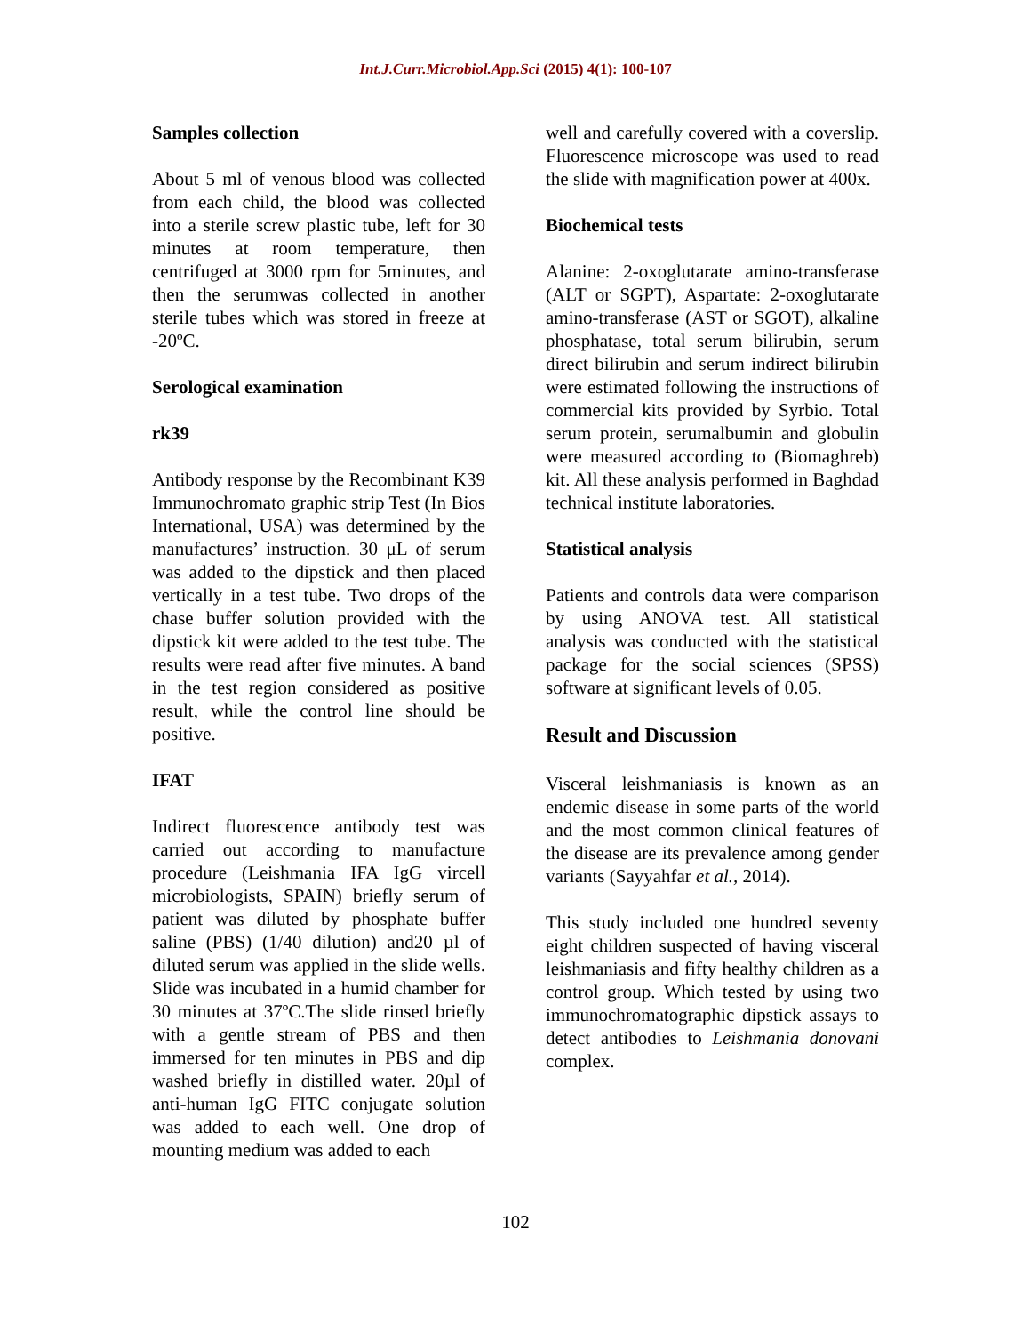Int.J.Curr.Microbiol.App.Sci (2015) 4(1): 100-107
Samples collection
About 5 ml of venous blood was collected from each child, the blood was collected into a sterile screw plastic tube, left for 30 minutes at room temperature, then centrifuged at 3000 rpm for 5minutes, and then the serumwas collected in another sterile tubes which was stored in freeze at -20ºC.
Serological examination
rk39
Antibody response by the Recombinant K39 Immunochromato graphic strip Test (In Bios International, USA) was determined by the manufactures’ instruction. 30 μL of serum was added to the dipstick and then placed vertically in a test tube. Two drops of the chase buffer solution provided with the dipstick kit were added to the test tube. The results were read after five minutes. A band in the test region considered as positive result, while the control line should be positive.
IFAT
Indirect fluorescence antibody test was carried out according to manufacture procedure (Leishmania IFA IgG vircell microbiologists, SPAIN) briefly serum of patient was diluted by phosphate buffer saline (PBS) (1/40 dilution) and20 µl of diluted serum was applied in the slide wells. Slide was incubated in a humid chamber for 30 minutes at 37ºC.The slide rinsed briefly with a gentle stream of PBS and then immersed for ten minutes in PBS and dip washed briefly in distilled water. 20µl of anti-human IgG FITC conjugate solution was added to each well. One drop of mounting medium was added to each
well and carefully covered with a coverslip. Fluorescence microscope was used to read the slide with magnification power at 400x.
Biochemical tests
Alanine: 2-oxoglutarate amino-transferase (ALT or SGPT), Aspartate: 2-oxoglutarate amino-transferase (AST or SGOT), alkaline phosphatase, total serum bilirubin, serum direct bilirubin and serum indirect bilirubin were estimated following the instructions of commercial kits provided by Syrbio. Total serum protein, serumalbumin and globulin were measured according to (Biomaghreb) kit. All these analysis performed in Baghdad technical institute laboratories.
Statistical analysis
Patients and controls data were comparison by using ANOVA test. All statistical analysis was conducted with the statistical package for the social sciences (SPSS) software at significant levels of 0.05.
Result and Discussion
Visceral leishmaniasis is known as an endemic disease in some parts of the world and the most common clinical features of the disease are its prevalence among gender variants (Sayyahfar et al., 2014).
This study included one hundred seventy eight children suspected of having visceral leishmaniasis and fifty healthy children as a control group. Which tested by using two immunochromatographic dipstick assays to detect antibodies to Leishmania donovani complex.
102